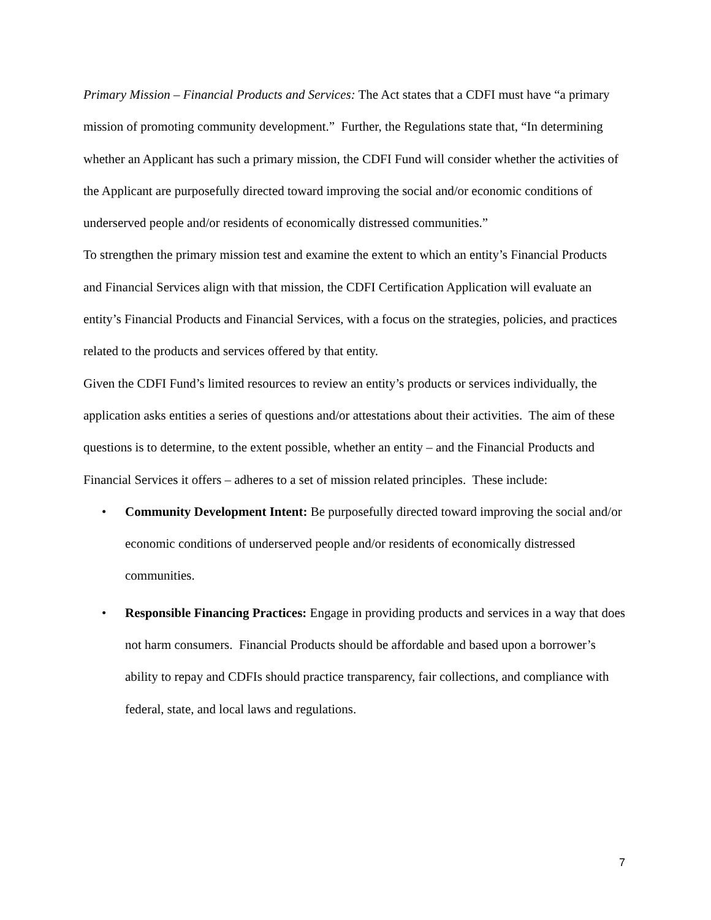Primary Mission – Financial Products and Services: The Act states that a CDFI must have “a primary mission of promoting community development.” Further, the Regulations state that, “In determining whether an Applicant has such a primary mission, the CDFI Fund will consider whether the activities of the Applicant are purposefully directed toward improving the social and/or economic conditions of underserved people and/or residents of economically distressed communities.”
To strengthen the primary mission test and examine the extent to which an entity’s Financial Products and Financial Services align with that mission, the CDFI Certification Application will evaluate an entity’s Financial Products and Financial Services, with a focus on the strategies, policies, and practices related to the products and services offered by that entity.
Given the CDFI Fund’s limited resources to review an entity’s products or services individually, the application asks entities a series of questions and/or attestations about their activities. The aim of these questions is to determine, to the extent possible, whether an entity – and the Financial Products and Financial Services it offers – adheres to a set of mission related principles. These include:
• Community Development Intent: Be purposefully directed toward improving the social and/or economic conditions of underserved people and/or residents of economically distressed communities.
• Responsible Financing Practices: Engage in providing products and services in a way that does not harm consumers. Financial Products should be affordable and based upon a borrower’s ability to repay and CDFIs should practice transparency, fair collections, and compliance with federal, state, and local laws and regulations.
7